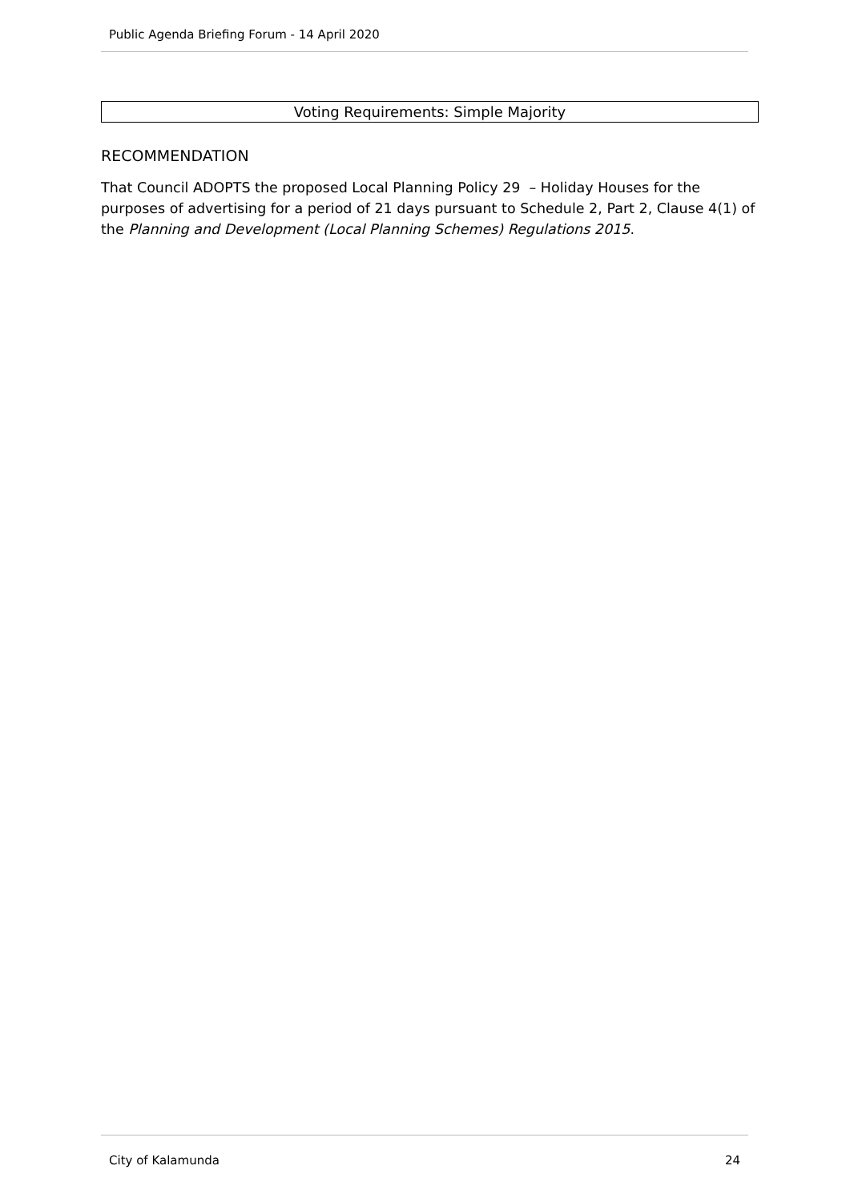Public Agenda Briefing Forum - 14 April 2020
Voting Requirements: Simple Majority
RECOMMENDATION
That Council ADOPTS the proposed Local Planning Policy 29 – Holiday Houses for the purposes of advertising for a period of 21 days pursuant to Schedule 2, Part 2, Clause 4(1) of the Planning and Development (Local Planning Schemes) Regulations 2015.
City of Kalamunda 24